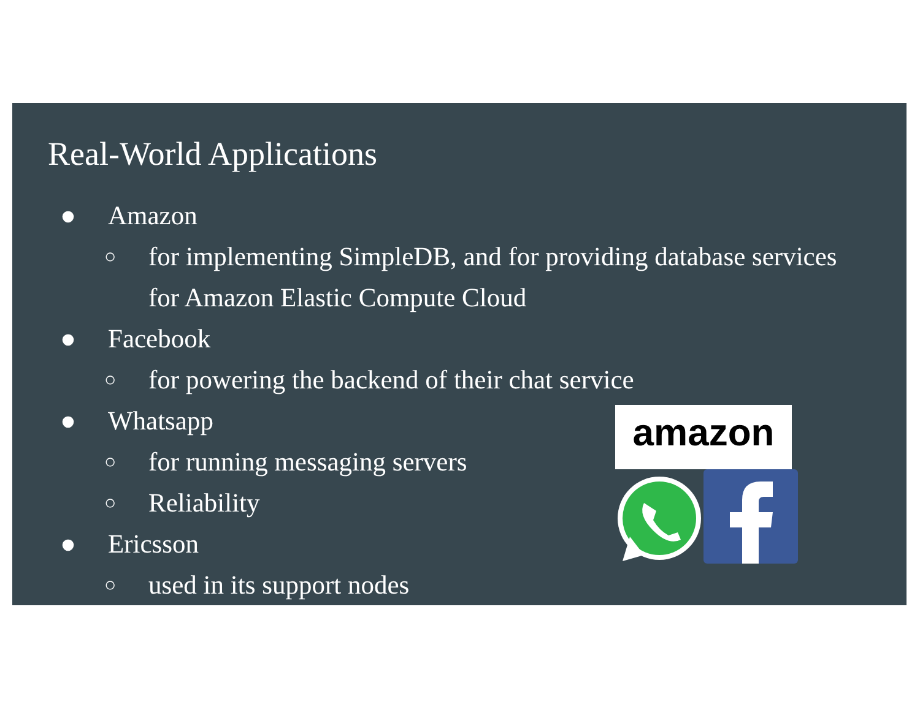Real-World Applications
● Amazon
○ for implementing SimpleDB, and for providing database services for Amazon Elastic Compute Cloud
● Facebook
○ for powering the backend of their chat service
● Whatsapp
○ for running messaging servers
○ Reliability
● Ericsson
○ used in its support nodes
amazon